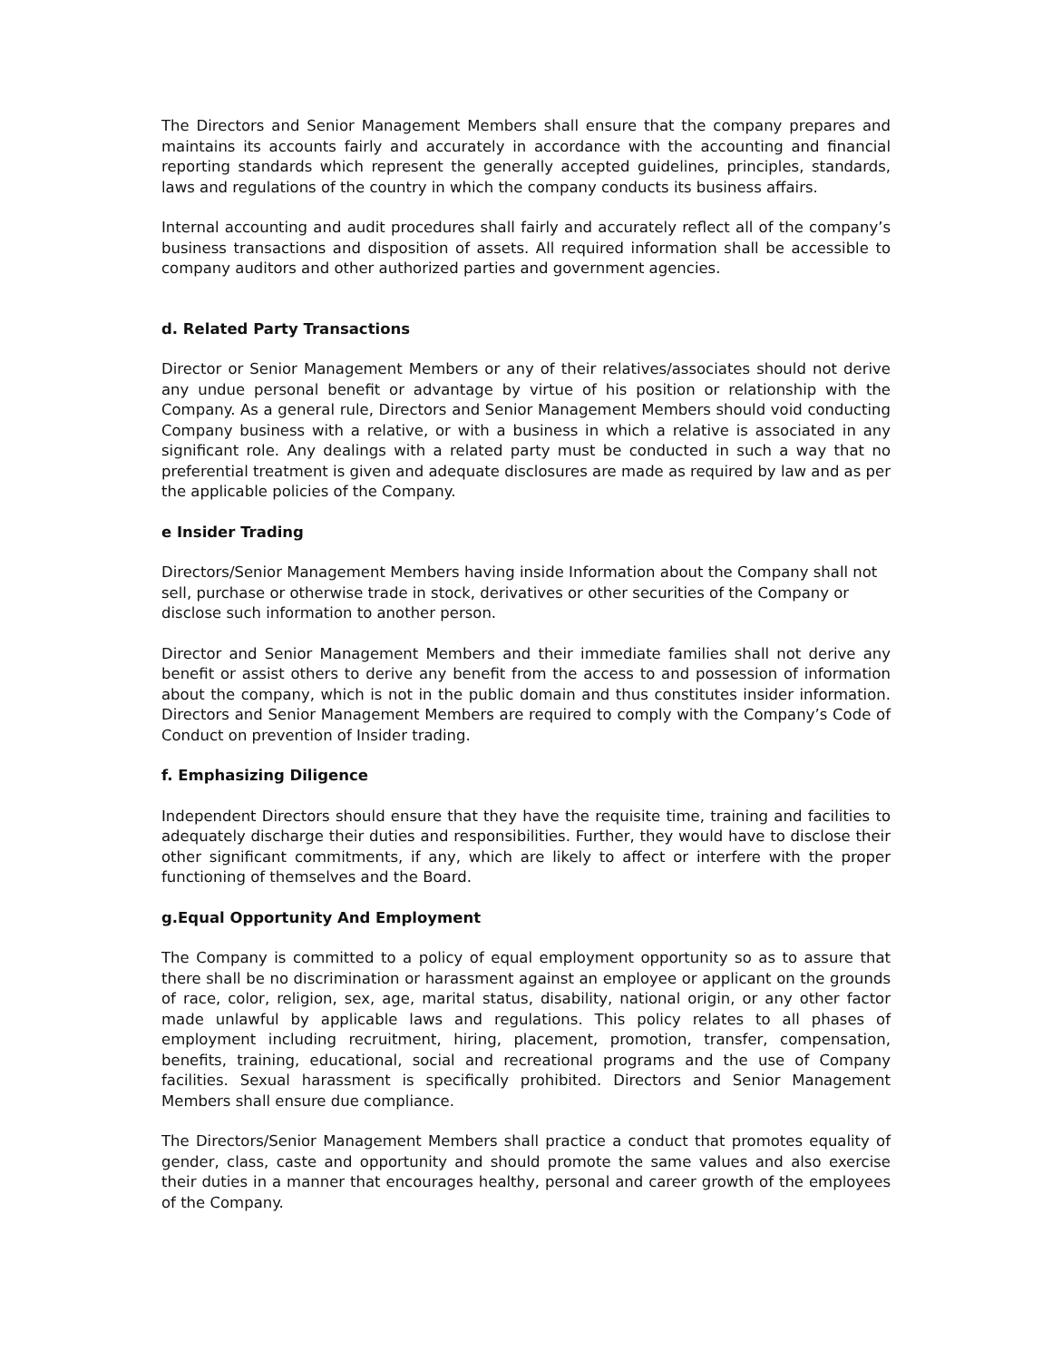The Directors and Senior Management Members shall ensure that the company prepares and maintains its accounts fairly and accurately in accordance with the accounting and financial reporting standards which represent the generally accepted guidelines, principles, standards, laws and regulations of the country in which the company conducts its business affairs.
Internal accounting and audit procedures shall fairly and accurately reflect all of the company’s business transactions and disposition of assets. All required information shall be accessible to company auditors and other authorized parties and government agencies.
d. Related Party Transactions
Director or Senior Management Members or any of their relatives/associates should not derive any undue personal benefit or advantage by virtue of his position or relationship with the Company. As a general rule, Directors and Senior Management Members should void conducting Company business with a relative, or with a business in which a relative is associated in any significant role. Any dealings with a related party must be conducted in such a way that no preferential treatment is given and adequate disclosures are made as required by law and as per the applicable policies of the Company.
e Insider Trading
Directors/Senior Management Members having inside Information about the Company shall not sell, purchase or otherwise trade in stock, derivatives or other securities of the Company or disclose such information to another person.
Director and Senior Management Members and their immediate families shall not derive any benefit or assist others to derive any benefit from the access to and possession of information about the company, which is not in the public domain and thus constitutes insider information. Directors and Senior Management Members are required to comply with the Company’s Code of Conduct on prevention of Insider trading.
f. Emphasizing Diligence
Independent Directors should ensure that they have the requisite time, training and facilities to adequately discharge their duties and responsibilities. Further, they would have to disclose their other significant commitments, if any, which are likely to affect or interfere with the proper functioning of themselves and the Board.
g.Equal Opportunity And Employment
The Company is committed to a policy of equal employment opportunity so as to assure that there shall be no discrimination or harassment against an employee or applicant on the grounds of race, color, religion, sex, age, marital status, disability, national origin, or any other factor made unlawful by applicable laws and regulations. This policy relates to all phases of employment including recruitment, hiring, placement, promotion, transfer, compensation, benefits, training, educational, social and recreational programs and the use of Company facilities. Sexual harassment is specifically prohibited. Directors and Senior Management Members shall ensure due compliance.
The Directors/Senior Management Members shall practice a conduct that promotes equality of gender, class, caste and opportunity and should promote the same values and also exercise their duties in a manner that encourages healthy, personal and career growth of the employees of the Company.